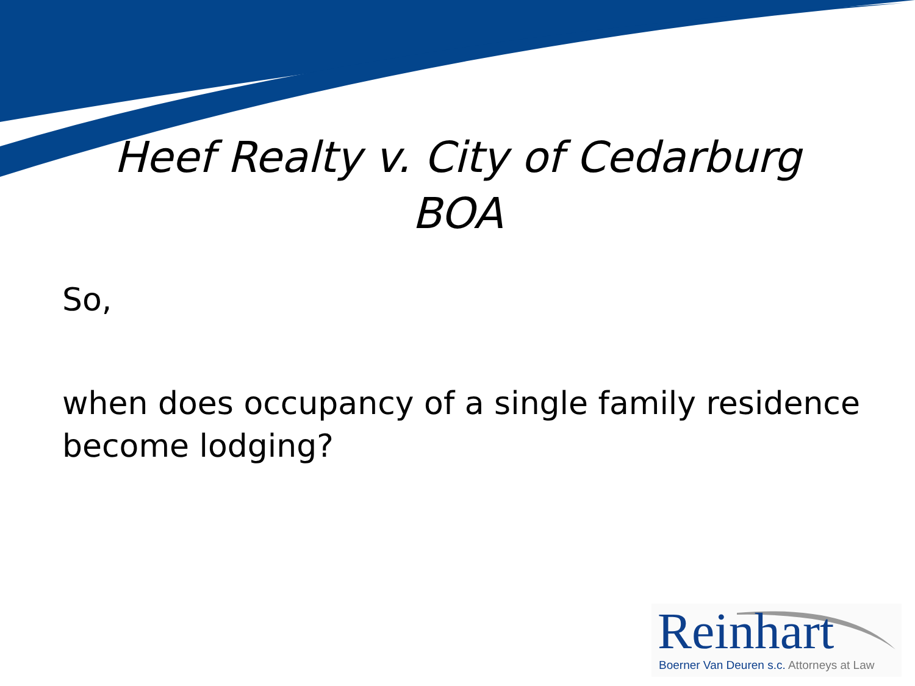Heef Realty v. City of Cedarburg
BOA
So,
when does occupancy of a single family residence become lodging?
Reinhart
Boerner Van Deuren s.c. Attorneys at Law